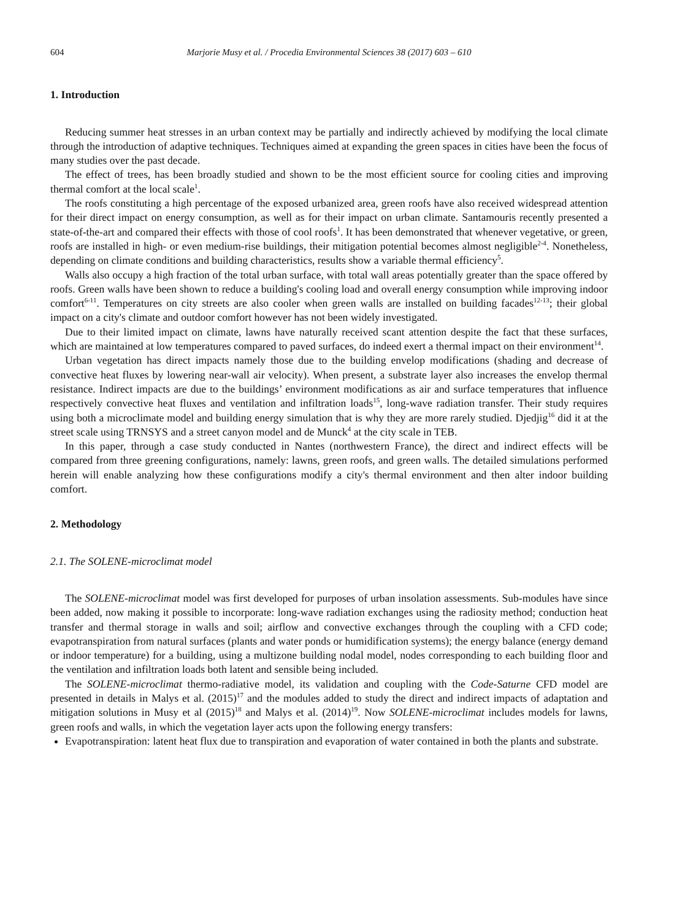604 Marjorie Musy et al. / Procedia Environmental Sciences 38 (2017) 603 – 610
1. Introduction
Reducing summer heat stresses in an urban context may be partially and indirectly achieved by modifying the local climate through the introduction of adaptive techniques. Techniques aimed at expanding the green spaces in cities have been the focus of many studies over the past decade.
The effect of trees, has been broadly studied and shown to be the most efficient source for cooling cities and improving thermal comfort at the local scale<sup>1</sup>.
The roofs constituting a high percentage of the exposed urbanized area, green roofs have also received widespread attention for their direct impact on energy consumption, as well as for their impact on urban climate. Santamouris recently presented a state-of-the-art and compared their effects with those of cool roofs<sup>1</sup>. It has been demonstrated that whenever vegetative, or green, roofs are installed in high- or even medium-rise buildings, their mitigation potential becomes almost negligible<sup>2-4</sup>. Nonetheless, depending on climate conditions and building characteristics, results show a variable thermal efficiency<sup>5</sup>.
Walls also occupy a high fraction of the total urban surface, with total wall areas potentially greater than the space offered by roofs. Green walls have been shown to reduce a building's cooling load and overall energy consumption while improving indoor comfort<sup>6-11</sup>. Temperatures on city streets are also cooler when green walls are installed on building facades<sup>12-13</sup>; their global impact on a city's climate and outdoor comfort however has not been widely investigated.
Due to their limited impact on climate, lawns have naturally received scant attention despite the fact that these surfaces, which are maintained at low temperatures compared to paved surfaces, do indeed exert a thermal impact on their environment<sup>14</sup>.
Urban vegetation has direct impacts namely those due to the building envelop modifications (shading and decrease of convective heat fluxes by lowering near-wall air velocity). When present, a substrate layer also increases the envelop thermal resistance. Indirect impacts are due to the buildings’ environment modifications as air and surface temperatures that influence respectively convective heat fluxes and ventilation and infiltration loads<sup>15</sup>, long-wave radiation transfer. Their study requires using both a microclimate model and building energy simulation that is why they are more rarely studied. Djedjig<sup>16</sup> did it at the street scale using TRNSYS and a street canyon model and de Munck<sup>4</sup> at the city scale in TEB.
In this paper, through a case study conducted in Nantes (northwestern France), the direct and indirect effects will be compared from three greening configurations, namely: lawns, green roofs, and green walls. The detailed simulations performed herein will enable analyzing how these configurations modify a city's thermal environment and then alter indoor building comfort.
2. Methodology
2.1. The SOLENE-microclimat model
The SOLENE-microclimat model was first developed for purposes of urban insolation assessments. Sub-modules have since been added, now making it possible to incorporate: long-wave radiation exchanges using the radiosity method; conduction heat transfer and thermal storage in walls and soil; airflow and convective exchanges through the coupling with a CFD code; evapotranspiration from natural surfaces (plants and water ponds or humidification systems); the energy balance (energy demand or indoor temperature) for a building, using a multizone building nodal model, nodes corresponding to each building floor and the ventilation and infiltration loads both latent and sensible being included.
The SOLENE-microclimat thermo-radiative model, its validation and coupling with the Code-Saturne CFD model are presented in details in Malys et al. (2015)<sup>17</sup> and the modules added to study the direct and indirect impacts of adaptation and mitigation solutions in Musy et al (2015)<sup>18</sup> and Malys et al. (2014)<sup>19</sup>. Now SOLENE-microclimat includes models for lawns, green roofs and walls, in which the vegetation layer acts upon the following energy transfers:
Evapotranspiration: latent heat flux due to transpiration and evaporation of water contained in both the plants and substrate.